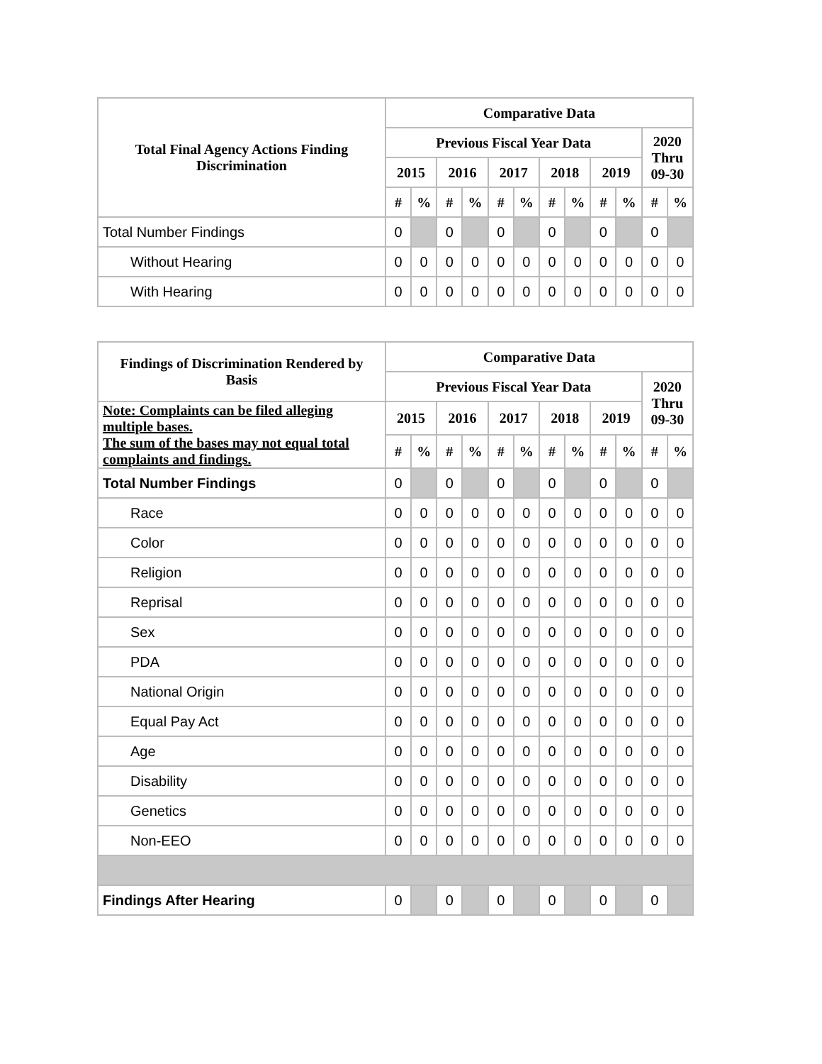| Total Final Agency Actions Finding Discrimination | Comparative Data | | | | | | | | | | | |
| --- | --- | --- | --- | --- | --- | --- | --- | --- | --- | --- | --- | --- |
| | Previous Fiscal Year Data | | | | | | | | | | 2020 Thru 09-30 | |
| | 2015 | | 2016 | | 2017 | | 2018 | | 2019 | | | |
| | # | % | # | % | # | % | # | % | # | % | # | % |
| Total Number Findings | 0 | | 0 | | 0 | | 0 | | 0 | | 0 | |
| Without Hearing | 0 | 0 | 0 | 0 | 0 | 0 | 0 | 0 | 0 | 0 | 0 | 0 |
| With Hearing | 0 | 0 | 0 | 0 | 0 | 0 | 0 | 0 | 0 | 0 | 0 | 0 |
| Findings of Discrimination Rendered by Basis | Comparative Data | | | | | | | | | | | |
| --- | --- | --- | --- | --- | --- | --- | --- | --- | --- | --- | --- | --- |
| | Previous Fiscal Year Data | | | | | | | | | | 2020 Thru 09-30 | |
| Note: Complaints can be filed alleging multiple bases. The sum of the bases may not equal total complaints and findings. | 2015 | | 2016 | | 2017 | | 2018 | | 2019 | | | |
| | # | % | # | % | # | % | # | % | # | % | # | % |
| Total Number Findings | 0 | | 0 | | 0 | | 0 | | 0 | | 0 | |
| Race | 0 | 0 | 0 | 0 | 0 | 0 | 0 | 0 | 0 | 0 | 0 | 0 |
| Color | 0 | 0 | 0 | 0 | 0 | 0 | 0 | 0 | 0 | 0 | 0 | 0 |
| Religion | 0 | 0 | 0 | 0 | 0 | 0 | 0 | 0 | 0 | 0 | 0 | 0 |
| Reprisal | 0 | 0 | 0 | 0 | 0 | 0 | 0 | 0 | 0 | 0 | 0 | 0 |
| Sex | 0 | 0 | 0 | 0 | 0 | 0 | 0 | 0 | 0 | 0 | 0 | 0 |
| PDA | 0 | 0 | 0 | 0 | 0 | 0 | 0 | 0 | 0 | 0 | 0 | 0 |
| National Origin | 0 | 0 | 0 | 0 | 0 | 0 | 0 | 0 | 0 | 0 | 0 | 0 |
| Equal Pay Act | 0 | 0 | 0 | 0 | 0 | 0 | 0 | 0 | 0 | 0 | 0 | 0 |
| Age | 0 | 0 | 0 | 0 | 0 | 0 | 0 | 0 | 0 | 0 | 0 | 0 |
| Disability | 0 | 0 | 0 | 0 | 0 | 0 | 0 | 0 | 0 | 0 | 0 | 0 |
| Genetics | 0 | 0 | 0 | 0 | 0 | 0 | 0 | 0 | 0 | 0 | 0 | 0 |
| Non-EEO | 0 | 0 | 0 | 0 | 0 | 0 | 0 | 0 | 0 | 0 | 0 | 0 |
| Findings After Hearing | 0 | | 0 | | 0 | | 0 | | 0 | | 0 | |